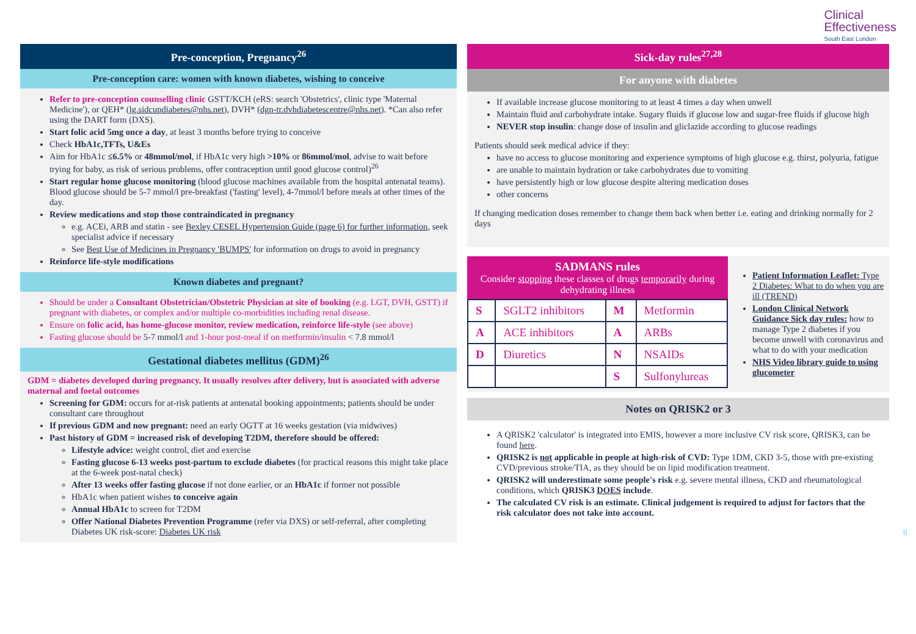Clinical
Effectiveness
South East London
Pre-conception, Pregnancy<sup>26</sup>
Pre-conception care: women with known diabetes, wishing to conceive
Refer to pre-conception counselling clinic GSTT/KCH (eRS: search 'Obstetrics', clinic type 'Maternal Medicine'), or QEH* (lg.sidcupdiabetes@nhs.net), DVH* (dgn-tr.dvhdiabetescentre@nhs.net). *Can also refer using the DART form (DXS).
Start folic acid 5mg once a day, at least 3 months before trying to conceive
Check HbA1c,TFTs, U&Es
Aim for HbA1c ≤6.5% or 48mmol/mol, if HbA1c very high >10% or 86mmol/mol, advise to wait before trying for baby, as risk of serious problems, offer contraception until good glucose control)<sup>26</sup>
Start regular home glucose monitoring (blood glucose machines available from the hospital antenatal teams). Blood glucose should be 5-7 mmol/l pre-breakfast ('fasting' level), 4-7mmol/l before meals at other times of the day.
Review medications and stop those contraindicated in pregnancy
e.g. ACEi, ARB and statin - see Bexley CESEL Hypertension Guide (page 6) for further information, seek specialist advice if necessary
See Best Use of Medicines in Pregnancy 'BUMPS' for information on drugs to avoid in pregnancy
Reinforce life-style modifications
Known diabetes and pregnant?
Should be under a Consultant Obstetrician/Obstetric Physician at site of booking (e.g. LGT, DVH, GSTT) if pregnant with diabetes, or complex and/or multiple co-morbidities including renal disease.
Ensure on folic acid, has home-glucose monitor, review medication, reinforce life-style (see above)
Fasting glucose should be 5-7 mmol/l and 1-hour post-meal if on metformin/insulin < 7.8 mmol/l
Gestational diabetes mellitus (GDM)<sup>26</sup>
GDM = diabetes developed during pregnancy. It usually resolves after delivery, but is associated with adverse maternal and foetal outcomes
Screening for GDM: occurs for at-risk patients at antenatal booking appointments; patients should be under consultant care throughout
If previous GDM and now pregnant: need an early OGTT at 16 weeks gestation (via midwives)
Past history of GDM = increased risk of developing T2DM, therefore should be offered:
Lifestyle advice: weight control, diet and exercise
Fasting glucose 6-13 weeks post-partum to exclude diabetes (for practical reasons this might take place at the 6-week post-natal check)
After 13 weeks offer fasting glucose if not done earlier, or an HbA1c if former not possible
HbA1c when patient wishes to conceive again
Annual HbA1c to screen for T2DM
Offer National Diabetes Prevention Programme (refer via DXS) or self-referral, after completing Diabetes UK risk-score: Diabetes UK risk
Sick-day rules<sup>27,28</sup>
For anyone with diabetes
If available increase glucose monitoring to at least 4 times a day when unwell
Maintain fluid and carbohydrate intake. Sugary fluids if glucose low and sugar-free fluids if glucose high
NEVER stop insulin: change dose of insulin and gliclazide according to glucose readings
Patients should seek medical advice if they:
have no access to glucose monitoring and experience symptoms of high glucose e.g. thirst, polyuria, fatigue
are unable to maintain hydration or take carbohydrates due to vomiting
have persistently high or low glucose despite altering medication doses
other concerns
If changing medication doses remember to change them back when better i.e. eating and drinking normally for 2 days
SADMANS rules
Consider stopping these classes of drugs temporarily during dehydrating illness
| S | SGLT2 inhibitors | M | Metformin |
| A | ACE inhibitors | A | ARBs |
| D | Diuretics | N | NSAIDs |
| | | S | Sulfonylureas |
Patient Information Leaflet: Type 2 Diabetes: What to do when you are ill (TREND)
London Clinical Network Guidance Sick day rules: how to manage Type 2 diabetes if you become unwell with coronavirus and what to do with your medication
NHS Video library guide to using glucometer
Notes on QRISK2 or 3
A QRISK2 'calculator' is integrated into EMIS, however a more inclusive CV risk score, QRISK3, can be found here.
QRISK2 is not applicable in people at high-risk of CVD: Type 1DM, CKD 3-5, those with pre-existing CVD/previous stroke/TIA, as they should be on lipid modification treatment.
QRISK2 will underestimate some people's risk e.g. severe mental illness, CKD and rheumatological conditions, which QRISK3 DOES include.
The calculated CV risk is an estimate. Clinical judgement is required to adjust for factors that the risk calculator does not take into account.
8